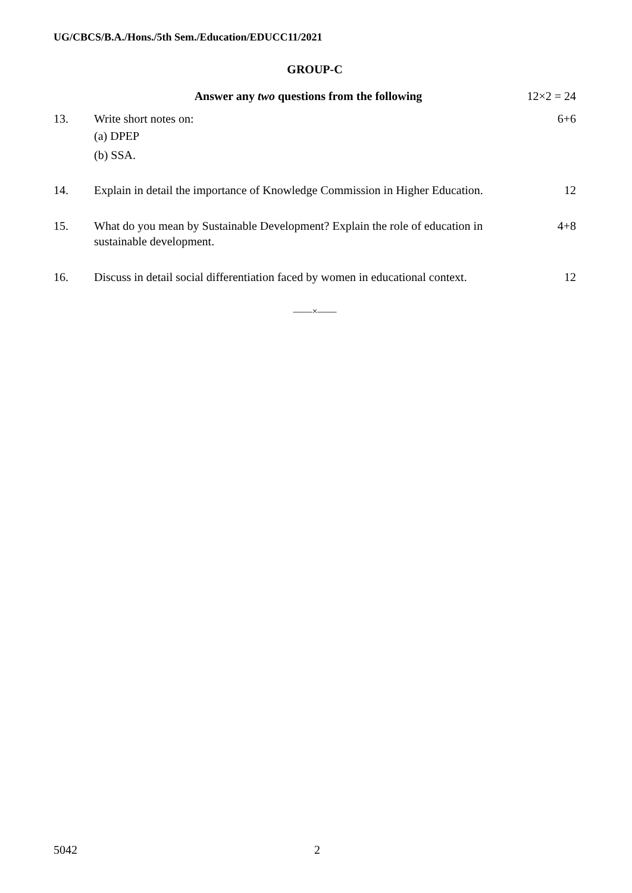UG/CBCS/B.A./Hons./5th Sem./Education/EDUCC11/2021
GROUP-C
| | Answer any two questions from the following | 12×2 = 24 |
| 13. | Write short notes on: (a) DPEP (b) SSA. | 6+6 |
| 14. | Explain in detail the importance of Knowledge Commission in Higher Education. | 12 |
| 15. | What do you mean by Sustainable Development? Explain the role of education in sustainable development. | 4+8 |
| 16. | Discuss in detail social differentiation faced by women in educational context. | 12 |
——×——
5042 2